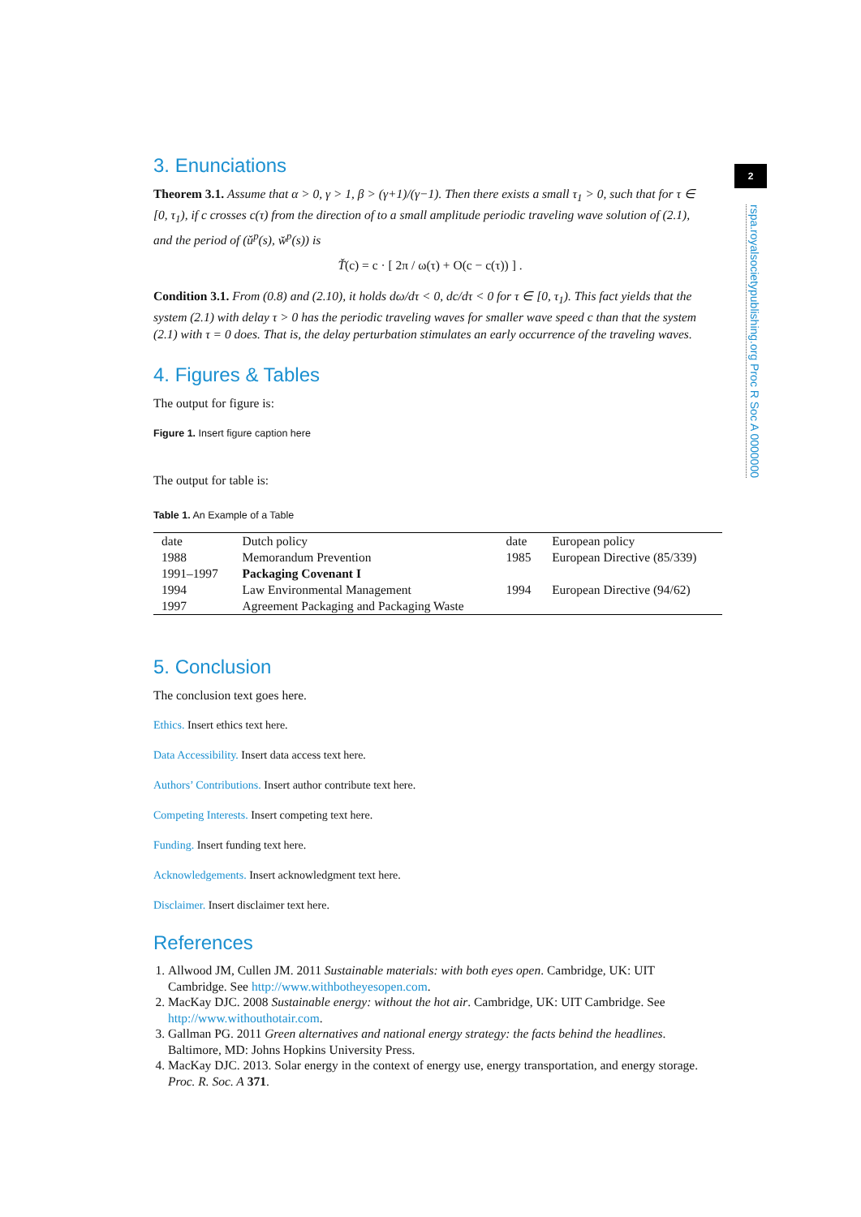3. Enunciations
Theorem 3.1. Assume that α > 0, γ > 1, β > (γ+1)/(γ−1). Then there exists a small τ<sub>1</sub> > 0, such that for τ ∈ [0, τ<sub>1</sub>), if c crosses c(τ) from the direction of to a small amplitude periodic traveling wave solution of (2.1), and the period of (ǔ<sup>p</sup>(s), w̌<sup>p</sup>(s)) is
Ť(c) = c · [ 2π / ω(τ) + O(c − c(τ)) ] .
Condition 3.1. From (0.8) and (2.10), it holds dω/dτ < 0, dc/dτ < 0 for τ ∈ [0, τ<sub>1</sub>). This fact yields that the system (2.1) with delay τ > 0 has the periodic traveling waves for smaller wave speed c than that the system (2.1) with τ = 0 does. That is, the delay perturbation stimulates an early occurrence of the traveling waves.
4. Figures & Tables
The output for figure is:
Figure 1. Insert figure caption here
The output for table is:
Table 1. An Example of a Table
| date | Dutch policy | date | European policy |
| --- | --- | --- | --- |
| 1988 | Memorandum Prevention | 1985 | European Directive (85/339) |
| 1991–1997 | Packaging Covenant I | | |
| 1994 | Law Environmental Management | 1994 | European Directive (94/62) |
| 1997 | Agreement Packaging and Packaging Waste | | |
5. Conclusion
The conclusion text goes here.
Ethics. Insert ethics text here.
Data Accessibility. Insert data access text here.
Authors’ Contributions. Insert author contribute text here.
Competing Interests. Insert competing text here.
Funding. Insert funding text here.
Acknowledgements. Insert acknowledgment text here.
Disclaimer. Insert disclaimer text here.
References
1. Allwood JM, Cullen JM. 2011 Sustainable materials: with both eyes open. Cambridge, UK: UIT Cambridge. See http://www.withbotheyesopen.com.
2. MacKay DJC. 2008 Sustainable energy: without the hot air. Cambridge, UK: UIT Cambridge. See http://www.withouthotair.com.
3. Gallman PG. 2011 Green alternatives and national energy strategy: the facts behind the headlines. Baltimore, MD: Johns Hopkins University Press.
4. MacKay DJC. 2013. Solar energy in the context of energy use, energy transportation, and energy storage. Proc. R. Soc. A 371.
2
rspa.royalsocietypublishing.org Proc R Soc A 0000000